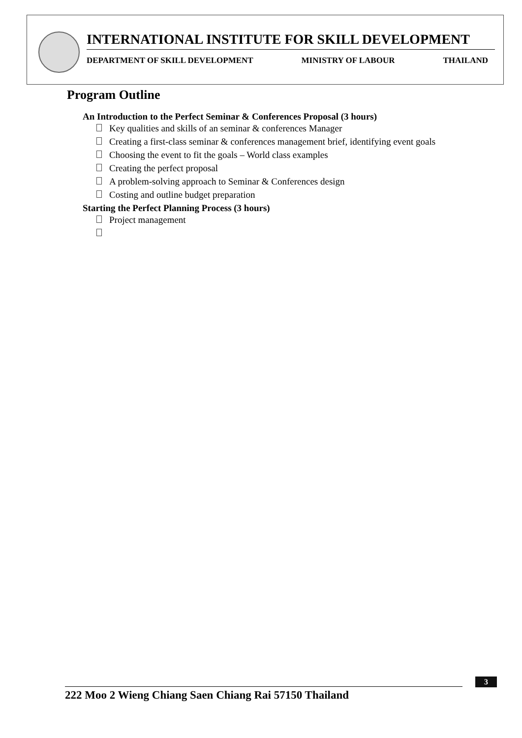INTERNATIONAL INSTITUTE FOR SKILL DEVELOPMENT
DEPARTMENT OF SKILL DEVELOPMENT MINISTRY OF LABOUR THAILAND
Program Outline
An Introduction to the Perfect Seminar & Conferences Proposal (3 hours)
Key qualities and skills of an seminar & conferences Manager
Creating a first-class seminar & conferences management brief, identifying event goals
Choosing the event to fit the goals – World class examples
Creating the perfect proposal
A problem-solving approach to Seminar & Conferences design
Costing and outline budget preparation
Starting the Perfect Planning Process (3 hours)
Project management
3
222 Moo 2 Wieng Chiang Saen Chiang Rai 57150 Thailand